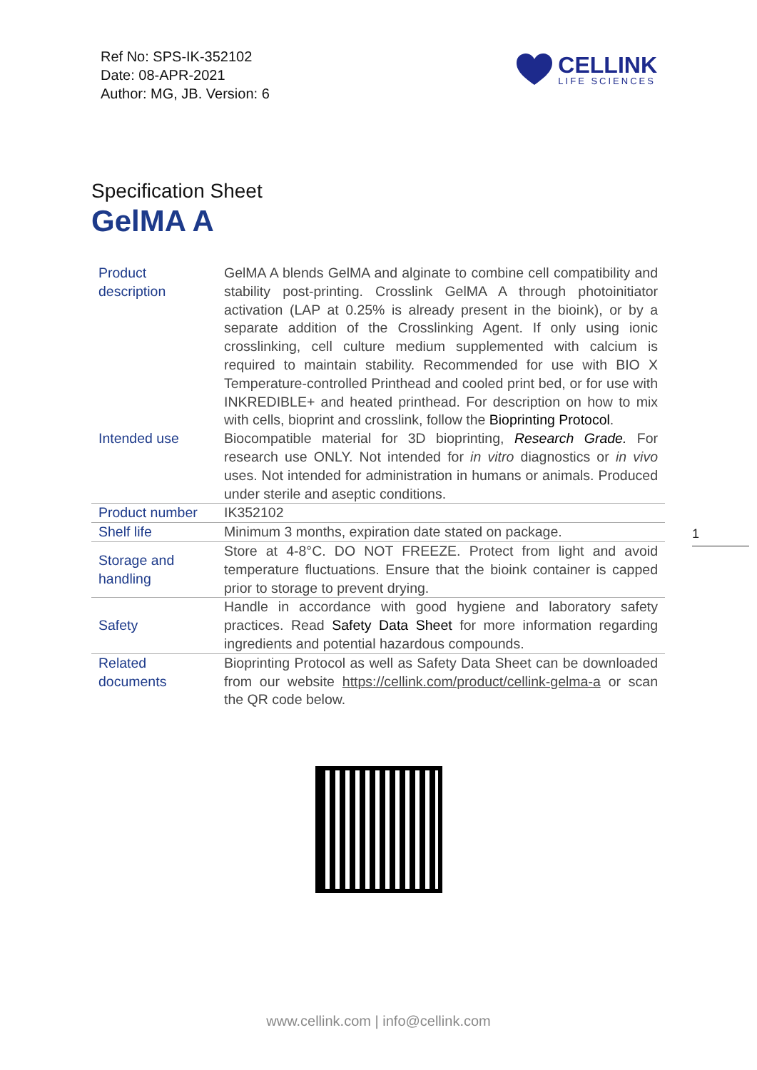Ref No: SPS-IK-352102
Date: 08-APR-2021
Author: MG, JB. Version: 6
CELLINK
LIFE SCIENCES
Specification Sheet
GelMA A
| Product description | GelMA A blends GelMA and alginate to combine cell compatibility and stability post-printing. Crosslink GelMA A through photoinitiator activation (LAP at 0.25% is already present in the bioink), or by a separate addition of the Crosslinking Agent. If only using ionic crosslinking, cell culture medium supplemented with calcium is required to maintain stability. Recommended for use with BIO X Temperature-controlled Printhead and cooled print bed, or for use with INKREDIBLE+ and heated printhead. For description on how to mix with cells, bioprint and crosslink, follow the Bioprinting Protocol . |
| Intended use | Biocompatible material for 3D bioprinting, Research Grade. For research use ONLY. Not intended for in vitro diagnostics or in vivo uses. Not intended for administration in humans or animals. Produced under sterile and aseptic conditions. |
| Product number | IK352102 |
| Shelf life | Minimum 3 months, expiration date stated on package. |
| Storage and handling | Store at 4-8°C. DO NOT FREEZE. Protect from light and avoid temperature fluctuations. Ensure that the bioink container is capped prior to storage to prevent drying. |
| Safety | Handle in accordance with good hygiene and laboratory safety practices. Read Safety Data Sheet for more information regarding ingredients and potential hazardous compounds. |
| Related documents | Bioprinting Protocol as well as Safety Data Sheet can be downloaded from our website https://cellink.com/product/cellink-gelma-a or scan the QR code below. |
1
www.cellink.com | info@cellink.com